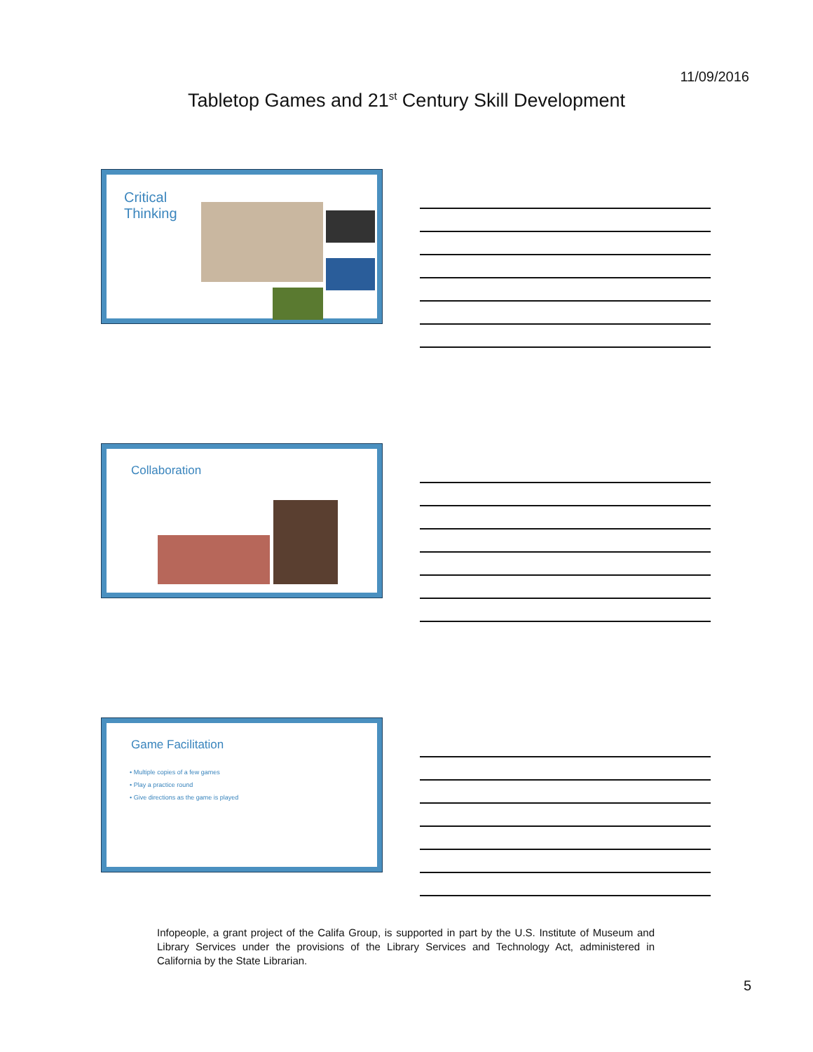11/09/2016
Tabletop Games and 21<sup>st</sup> Century Skill Development
Critical
Thinking
Collaboration
Game Facilitation
• Multiple copies of a few games
• Play a practice round
• Give directions as the game is played
Infopeople, a grant project of the Califa Group, is supported in part by the U.S. Institute of Museum and Library Services under the provisions of the Library Services and Technology Act, administered in California by the State Librarian.
5